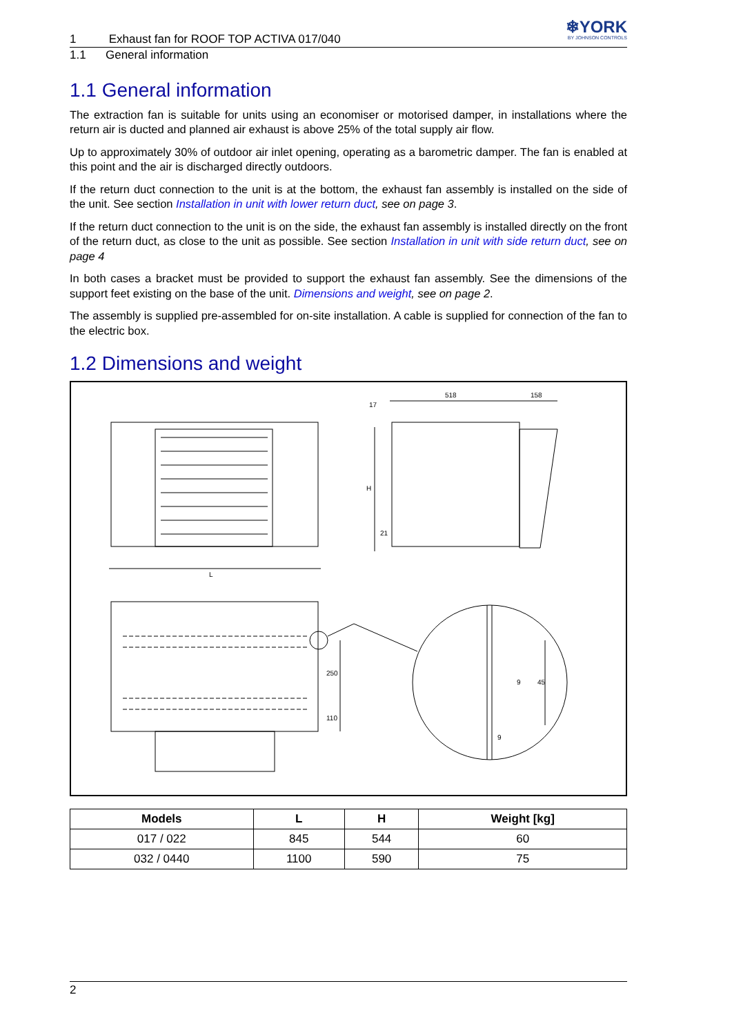❄YORK
BY JOHNSON CONTROLS
1 Exhaust fan for ROOF TOP ACTIVA 017/040
1.1 General information
1.1 General information
The extraction fan is suitable for units using an economiser or motorised damper, in installations where the return air is ducted and planned air exhaust is above 25% of the total supply air flow.
Up to approximately 30% of outdoor air inlet opening, operating as a barometric damper. The fan is enabled at this point and the air is discharged directly outdoors.
If the return duct connection to the unit is at the bottom, the exhaust fan assembly is installed on the side of the unit. See section Installation in unit with lower return duct, see on page 3.
If the return duct connection to the unit is on the side, the exhaust fan assembly is installed directly on the front of the return duct, as close to the unit as possible. See section Installation in unit with side return duct, see on page 4
In both cases a bracket must be provided to support the exhaust fan assembly. See the dimensions of the support feet existing on the base of the unit. Dimensions and weight, see on page 2.
The assembly is supplied pre-assembled for on-site installation. A cable is supplied for connection of the fan to the electric box.
1.2 Dimensions and weight
L
518
158
17
H
21
250
110
9
45
9
| Models | L | H | Weight [kg] |
| --- | --- | --- | --- |
| 017 / 022 | 845 | 544 | 60 |
| 032 / 0440 | 1100 | 590 | 75 |
2